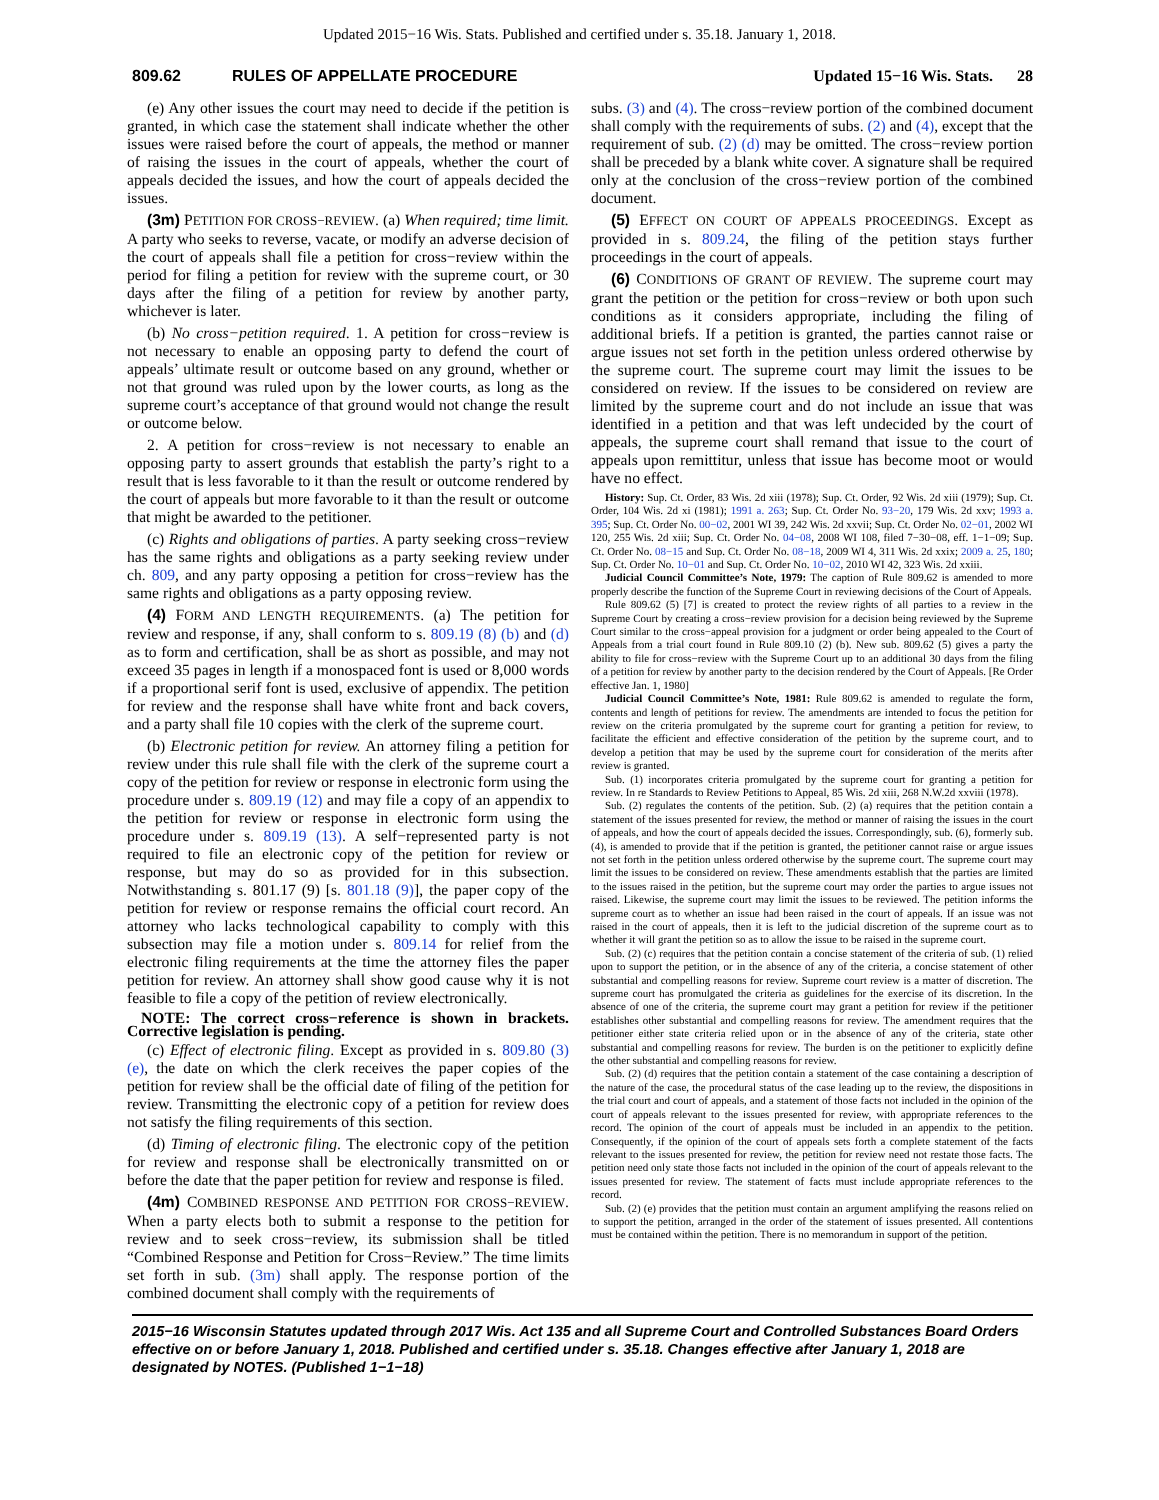Updated 2015−16 Wis. Stats. Published and certified under s. 35.18. January 1, 2018.
809.62 RULES OF APPELLATE PROCEDURE Updated 15−16 Wis. Stats. 28
(e) Any other issues the court may need to decide if the petition is granted, in which case the statement shall indicate whether the other issues were raised before the court of appeals, the method or manner of raising the issues in the court of appeals, whether the court of appeals decided the issues, and how the court of appeals decided the issues.
(3m) PETITION FOR CROSS−REVIEW. (a) When required; time limit. A party who seeks to reverse, vacate, or modify an adverse decision of the court of appeals shall file a petition for cross−review within the period for filing a petition for review with the supreme court, or 30 days after the filing of a petition for review by another party, whichever is later.
(b) No cross−petition required. 1. A petition for cross−review is not necessary to enable an opposing party to defend the court of appeals’ ultimate result or outcome based on any ground, whether or not that ground was ruled upon by the lower courts, as long as the supreme court’s acceptance of that ground would not change the result or outcome below.
2. A petition for cross−review is not necessary to enable an opposing party to assert grounds that establish the party’s right to a result that is less favorable to it than the result or outcome rendered by the court of appeals but more favorable to it than the result or outcome that might be awarded to the petitioner.
(c) Rights and obligations of parties. A party seeking cross−review has the same rights and obligations as a party seeking review under ch. 809, and any party opposing a petition for cross−review has the same rights and obligations as a party opposing review.
(4) FORM AND LENGTH REQUIREMENTS. (a) The petition for review and response, if any, shall conform to s. 809.19 (8) (b) and (d) as to form and certification, shall be as short as possible, and may not exceed 35 pages in length if a monospaced font is used or 8,000 words if a proportional serif font is used, exclusive of appendix. The petition for review and the response shall have white front and back covers, and a party shall file 10 copies with the clerk of the supreme court.
(b) Electronic petition for review. An attorney filing a petition for review under this rule shall file with the clerk of the supreme court a copy of the petition for review or response in electronic form using the procedure under s. 809.19 (12) and may file a copy of an appendix to the petition for review or response in electronic form using the procedure under s. 809.19 (13). A self−represented party is not required to file an electronic copy of the petition for review or response, but may do so as provided for in this subsection. Notwithstanding s. 801.17 (9) [s. 801.18 (9)], the paper copy of the petition for review or response remains the official court record. An attorney who lacks technological capability to comply with this subsection may file a motion under s. 809.14 for relief from the electronic filing requirements at the time the attorney files the paper petition for review. An attorney shall show good cause why it is not feasible to file a copy of the petition of review electronically.
NOTE: The correct cross−reference is shown in brackets. Corrective legislation is pending.
(c) Effect of electronic filing. Except as provided in s. 809.80 (3) (e), the date on which the clerk receives the paper copies of the petition for review shall be the official date of filing of the petition for review. Transmitting the electronic copy of a petition for review does not satisfy the filing requirements of this section.
(d) Timing of electronic filing. The electronic copy of the petition for review and response shall be electronically transmitted on or before the date that the paper petition for review and response is filed.
(4m) COMBINED RESPONSE AND PETITION FOR CROSS−REVIEW. When a party elects both to submit a response to the petition for review and to seek cross−review, its submission shall be titled “Combined Response and Petition for Cross−Review.” The time limits set forth in sub. (3m) shall apply. The response portion of the combined document shall comply with the requirements of
subs. (3) and (4). The cross−review portion of the combined document shall comply with the requirements of subs. (2) and (4), except that the requirement of sub. (2) (d) may be omitted. The cross−review portion shall be preceded by a blank white cover. A signature shall be required only at the conclusion of the cross−review portion of the combined document.
(5) EFFECT ON COURT OF APPEALS PROCEEDINGS. Except as provided in s. 809.24, the filing of the petition stays further proceedings in the court of appeals.
(6) CONDITIONS OF GRANT OF REVIEW. The supreme court may grant the petition or the petition for cross−review or both upon such conditions as it considers appropriate, including the filing of additional briefs. If a petition is granted, the parties cannot raise or argue issues not set forth in the petition unless ordered otherwise by the supreme court. The supreme court may limit the issues to be considered on review. If the issues to be considered on review are limited by the supreme court and do not include an issue that was identified in a petition and that was left undecided by the court of appeals, the supreme court shall remand that issue to the court of appeals upon remittitur, unless that issue has become moot or would have no effect.
History: Sup. Ct. Order, 83 Wis. 2d xiii (1978); Sup. Ct. Order, 92 Wis. 2d xiii (1979); Sup. Ct. Order, 104 Wis. 2d xi (1981); 1991 a. 263; Sup. Ct. Order No. 93−20, 179 Wis. 2d xxv; 1993 a. 395; Sup. Ct. Order No. 00−02, 2001 WI 39, 242 Wis. 2d xxvii; Sup. Ct. Order No. 02−01, 2002 WI 120, 255 Wis. 2d xiii; Sup. Ct. Order No. 04−08, 2008 WI 108, filed 7−30−08, eff. 1−1−09; Sup. Ct. Order No. 08−15 and Sup. Ct. Order No. 08−18, 2009 WI 4, 311 Wis. 2d xxix; 2009 a. 25, 180; Sup. Ct. Order No. 10−01 and Sup. Ct. Order No. 10−02, 2010 WI 42, 323 Wis. 2d xxiii.
Judicial Council Committee’s Note, 1979: The caption of Rule 809.62 is amended to more properly describe the function of the Supreme Court in reviewing decisions of the Court of Appeals.
Rule 809.62 (5) [7] is created to protect the review rights of all parties to a review in the Supreme Court by creating a cross−review provision for a decision being reviewed by the Supreme Court similar to the cross−appeal provision for a judgment or order being appealed to the Court of Appeals from a trial court found in Rule 809.10 (2) (b). New sub. 809.62 (5) gives a party the ability to file for cross−review with the Supreme Court up to an additional 30 days from the filing of a petition for review by another party to the decision rendered by the Court of Appeals. [Re Order effective Jan. 1, 1980]
Judicial Council Committee’s Note, 1981: Rule 809.62 is amended to regulate the form, contents and length of petitions for review. The amendments are intended to focus the petition for review on the criteria promulgated by the supreme court for granting a petition for review, to facilitate the efficient and effective consideration of the petition by the supreme court, and to develop a petition that may be used by the supreme court for consideration of the merits after review is granted.
Sub. (1) incorporates criteria promulgated by the supreme court for granting a petition for review. In re Standards to Review Petitions to Appeal, 85 Wis. 2d xiii, 268 N.W.2d xxviii (1978).
Sub. (2) regulates the contents of the petition. Sub. (2) (a) requires that the petition contain a statement of the issues presented for review, the method or manner of raising the issues in the court of appeals, and how the court of appeals decided the issues. Correspondingly, sub. (6), formerly sub. (4), is amended to provide that if the petition is granted, the petitioner cannot raise or argue issues not set forth in the petition unless ordered otherwise by the supreme court. The supreme court may limit the issues to be considered on review. These amendments establish that the parties are limited to the issues raised in the petition, but the supreme court may order the parties to argue issues not raised. Likewise, the supreme court may limit the issues to be reviewed. The petition informs the supreme court as to whether an issue had been raised in the court of appeals. If an issue was not raised in the court of appeals, then it is left to the judicial discretion of the supreme court as to whether it will grant the petition so as to allow the issue to be raised in the supreme court.
Sub. (2) (c) requires that the petition contain a concise statement of the criteria of sub. (1) relied upon to support the petition, or in the absence of any of the criteria, a concise statement of other substantial and compelling reasons for review. Supreme court review is a matter of discretion. The supreme court has promulgated the criteria as guidelines for the exercise of its discretion. In the absence of one of the criteria, the supreme court may grant a petition for review if the petitioner establishes other substantial and compelling reasons for review. The amendment requires that the petitioner either state criteria relied upon or in the absence of any of the criteria, state other substantial and compelling reasons for review. The burden is on the petitioner to explicitly define the other substantial and compelling reasons for review.
Sub. (2) (d) requires that the petition contain a statement of the case containing a description of the nature of the case, the procedural status of the case leading up to the review, the dispositions in the trial court and court of appeals, and a statement of those facts not included in the opinion of the court of appeals relevant to the issues presented for review, with appropriate references to the record. The opinion of the court of appeals must be included in an appendix to the petition. Consequently, if the opinion of the court of appeals sets forth a complete statement of the facts relevant to the issues presented for review, the petition for review need not restate those facts. The petition need only state those facts not included in the opinion of the court of appeals relevant to the issues presented for review. The statement of facts must include appropriate references to the record.
Sub. (2) (e) provides that the petition must contain an argument amplifying the reasons relied on to support the petition, arranged in the order of the statement of issues presented. All contentions must be contained within the petition. There is no memorandum in support of the petition.
2015−16 Wisconsin Statutes updated through 2017 Wis. Act 135 and all Supreme Court and Controlled Substances Board Orders effective on or before January 1, 2018. Published and certified under s. 35.18. Changes effective after January 1, 2018 are designated by NOTES. (Published 1−1−18)